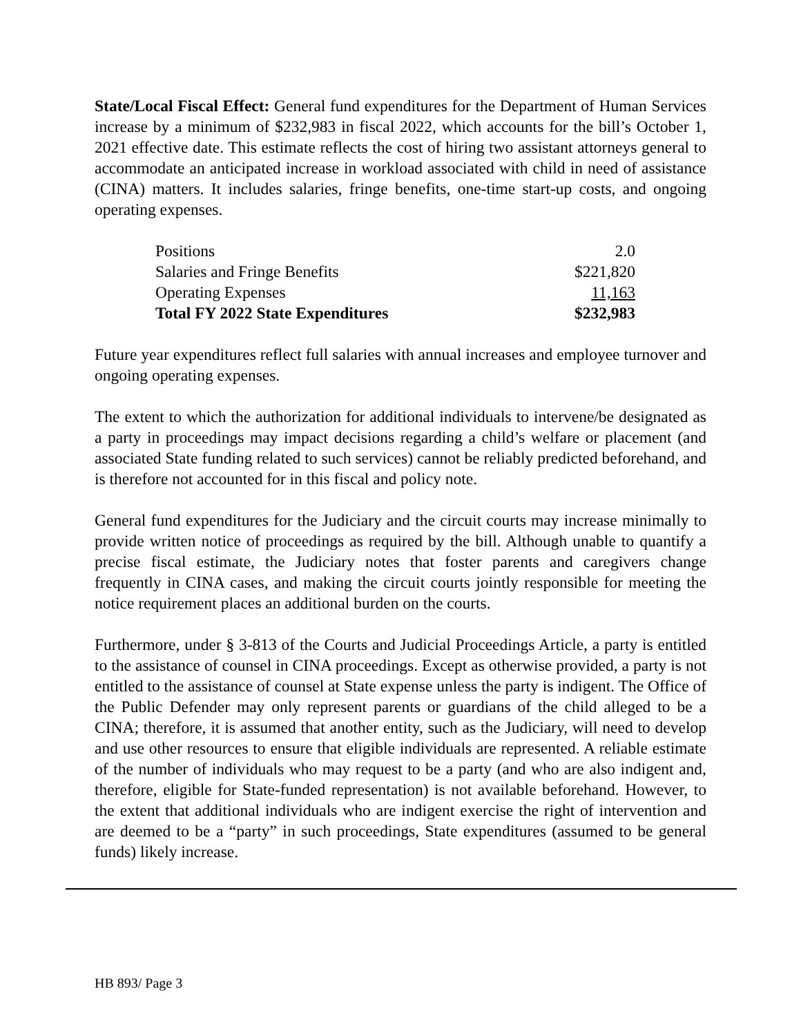State/Local Fiscal Effect: General fund expenditures for the Department of Human Services increase by a minimum of $232,983 in fiscal 2022, which accounts for the bill’s October 1, 2021 effective date. This estimate reflects the cost of hiring two assistant attorneys general to accommodate an anticipated increase in workload associated with child in need of assistance (CINA) matters. It includes salaries, fringe benefits, one-time start-up costs, and ongoing operating expenses.
| Positions | 2.0 |
| Salaries and Fringe Benefits | $221,820 |
| Operating Expenses | 11,163 |
| Total FY 2022 State Expenditures | $232,983 |
Future year expenditures reflect full salaries with annual increases and employee turnover and ongoing operating expenses.
The extent to which the authorization for additional individuals to intervene/be designated as a party in proceedings may impact decisions regarding a child’s welfare or placement (and associated State funding related to such services) cannot be reliably predicted beforehand, and is therefore not accounted for in this fiscal and policy note.
General fund expenditures for the Judiciary and the circuit courts may increase minimally to provide written notice of proceedings as required by the bill. Although unable to quantify a precise fiscal estimate, the Judiciary notes that foster parents and caregivers change frequently in CINA cases, and making the circuit courts jointly responsible for meeting the notice requirement places an additional burden on the courts.
Furthermore, under § 3-813 of the Courts and Judicial Proceedings Article, a party is entitled to the assistance of counsel in CINA proceedings. Except as otherwise provided, a party is not entitled to the assistance of counsel at State expense unless the party is indigent. The Office of the Public Defender may only represent parents or guardians of the child alleged to be a CINA; therefore, it is assumed that another entity, such as the Judiciary, will need to develop and use other resources to ensure that eligible individuals are represented. A reliable estimate of the number of individuals who may request to be a party (and who are also indigent and, therefore, eligible for State-funded representation) is not available beforehand. However, to the extent that additional individuals who are indigent exercise the right of intervention and are deemed to be a “party” in such proceedings, State expenditures (assumed to be general funds) likely increase.
HB 893/ Page 3